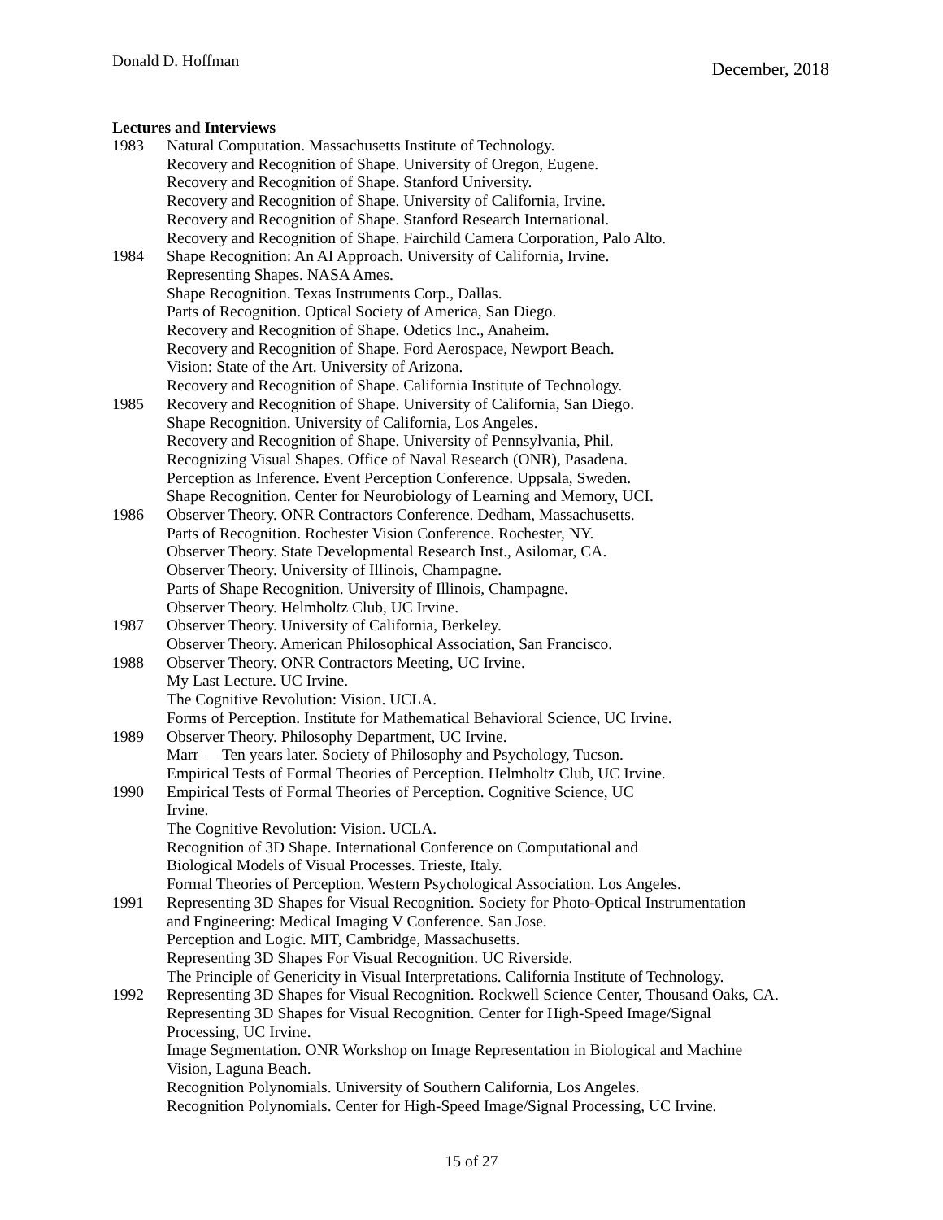Donald D. Hoffman December, 2018
Lectures and Interviews
1983 Natural Computation. Massachusetts Institute of Technology.
Recovery and Recognition of Shape. University of Oregon, Eugene.
Recovery and Recognition of Shape. Stanford University.
Recovery and Recognition of Shape. University of California, Irvine.
Recovery and Recognition of Shape. Stanford Research International.
Recovery and Recognition of Shape. Fairchild Camera Corporation, Palo Alto.
1984 Shape Recognition: An AI Approach. University of California, Irvine.
Representing Shapes. NASA Ames.
Shape Recognition. Texas Instruments Corp., Dallas.
Parts of Recognition. Optical Society of America, San Diego.
Recovery and Recognition of Shape. Odetics Inc., Anaheim.
Recovery and Recognition of Shape. Ford Aerospace, Newport Beach.
Vision: State of the Art. University of Arizona.
Recovery and Recognition of Shape. California Institute of Technology.
1985 Recovery and Recognition of Shape. University of California, San Diego.
Shape Recognition. University of California, Los Angeles.
Recovery and Recognition of Shape. University of Pennsylvania, Phil.
Recognizing Visual Shapes. Office of Naval Research (ONR), Pasadena.
Perception as Inference. Event Perception Conference. Uppsala, Sweden.
Shape Recognition. Center for Neurobiology of Learning and Memory, UCI.
1986 Observer Theory. ONR Contractors Conference. Dedham, Massachusetts.
Parts of Recognition. Rochester Vision Conference. Rochester, NY.
Observer Theory. State Developmental Research Inst., Asilomar, CA.
Observer Theory. University of Illinois, Champagne.
Parts of Shape Recognition. University of Illinois, Champagne.
Observer Theory. Helmholtz Club, UC Irvine.
1987 Observer Theory. University of California, Berkeley.
Observer Theory. American Philosophical Association, San Francisco.
1988 Observer Theory. ONR Contractors Meeting, UC Irvine.
My Last Lecture. UC Irvine.
The Cognitive Revolution: Vision. UCLA.
Forms of Perception. Institute for Mathematical Behavioral Science, UC Irvine.
1989 Observer Theory. Philosophy Department, UC Irvine.
Marr — Ten years later. Society of Philosophy and Psychology, Tucson.
Empirical Tests of Formal Theories of Perception. Helmholtz Club, UC Irvine.
1990 Empirical Tests of Formal Theories of Perception. Cognitive Science, UC
Irvine.
The Cognitive Revolution: Vision. UCLA.
Recognition of 3D Shape. International Conference on Computational and
Biological Models of Visual Processes. Trieste, Italy.
Formal Theories of Perception. Western Psychological Association. Los Angeles.
1991 Representing 3D Shapes for Visual Recognition. Society for Photo-Optical Instrumentation
and Engineering: Medical Imaging V Conference. San Jose.
Perception and Logic. MIT, Cambridge, Massachusetts.
Representing 3D Shapes For Visual Recognition. UC Riverside.
The Principle of Genericity in Visual Interpretations. California Institute of Technology.
1992 Representing 3D Shapes for Visual Recognition. Rockwell Science Center, Thousand Oaks, CA.
Representing 3D Shapes for Visual Recognition. Center for High-Speed Image/Signal
Processing, UC Irvine.
Image Segmentation. ONR Workshop on Image Representation in Biological and Machine
Vision, Laguna Beach.
Recognition Polynomials. University of Southern California, Los Angeles.
Recognition Polynomials. Center for High-Speed Image/Signal Processing, UC Irvine.
15 of 27